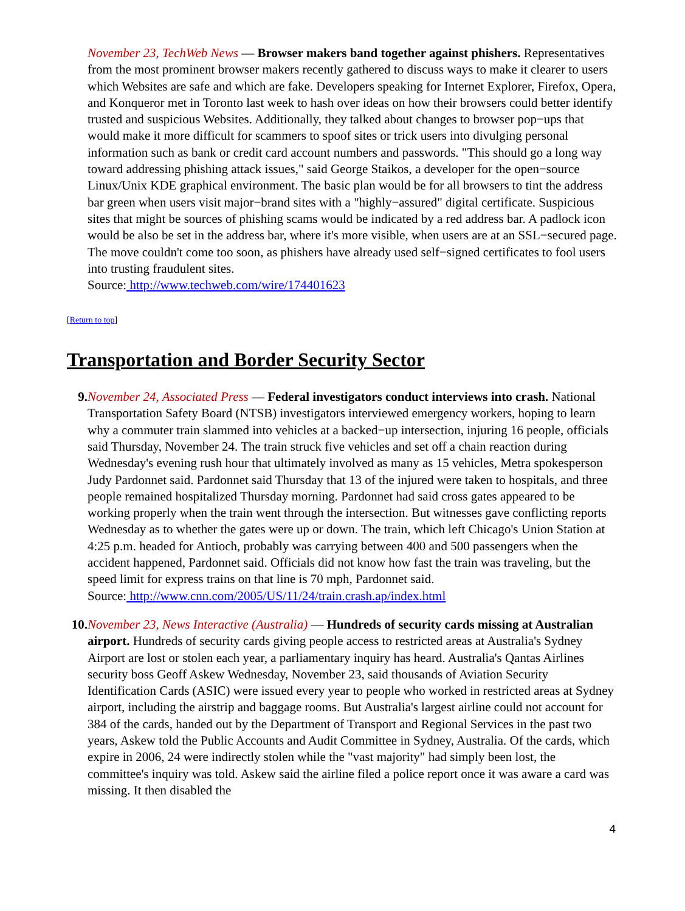November 23, TechWeb News — Browser makers band together against phishers. Representatives from the most prominent browser makers recently gathered to discuss ways to make it clearer to users which Websites are safe and which are fake. Developers speaking for Internet Explorer, Firefox, Opera, and Konqueror met in Toronto last week to hash over ideas on how their browsers could better identify trusted and suspicious Websites. Additionally, they talked about changes to browser pop−ups that would make it more difficult for scammers to spoof sites or trick users into divulging personal information such as bank or credit card account numbers and passwords. "This should go a long way toward addressing phishing attack issues," said George Staikos, a developer for the open−source Linux/Unix KDE graphical environment. The basic plan would be for all browsers to tint the address bar green when users visit major−brand sites with a "highly−assured" digital certificate. Suspicious sites that might be sources of phishing scams would be indicated by a red address bar. A padlock icon would be also be set in the address bar, where it's more visible, when users are at an SSL−secured page. The move couldn't come too soon, as phishers have already used self−signed certificates to fool users into trusting fraudulent sites.
Source: http://www.techweb.com/wire/174401623
[Return to top]
Transportation and Border Security Sector
9. November 24, Associated Press — Federal investigators conduct interviews into crash. National Transportation Safety Board (NTSB) investigators interviewed emergency workers, hoping to learn why a commuter train slammed into vehicles at a backed−up intersection, injuring 16 people, officials said Thursday, November 24. The train struck five vehicles and set off a chain reaction during Wednesday's evening rush hour that ultimately involved as many as 15 vehicles, Metra spokesperson Judy Pardonnet said. Pardonnet said Thursday that 13 of the injured were taken to hospitals, and three people remained hospitalized Thursday morning. Pardonnet had said cross gates appeared to be working properly when the train went through the intersection. But witnesses gave conflicting reports Wednesday as to whether the gates were up or down. The train, which left Chicago's Union Station at 4:25 p.m. headed for Antioch, probably was carrying between 400 and 500 passengers when the accident happened, Pardonnet said. Officials did not know how fast the train was traveling, but the speed limit for express trains on that line is 70 mph, Pardonnet said.
Source: http://www.cnn.com/2005/US/11/24/train.crash.ap/index.html
10.
November 23, News Interactive (Australia) — Hundreds of security cards missing at Australian airport. Hundreds of security cards giving people access to restricted areas at Australia's Sydney Airport are lost or stolen each year, a parliamentary inquiry has heard. Australia's Qantas Airlines security boss Geoff Askew Wednesday, November 23, said thousands of Aviation Security Identification Cards (ASIC) were issued every year to people who worked in restricted areas at Sydney airport, including the airstrip and baggage rooms. But Australia's largest airline could not account for 384 of the cards, handed out by the Department of Transport and Regional Services in the past two years, Askew told the Public Accounts and Audit Committee in Sydney, Australia. Of the cards, which expire in 2006, 24 were indirectly stolen while the "vast majority" had simply been lost, the committee's inquiry was told. Askew said the airline filed a police report once it was aware a card was missing. It then disabled the
4